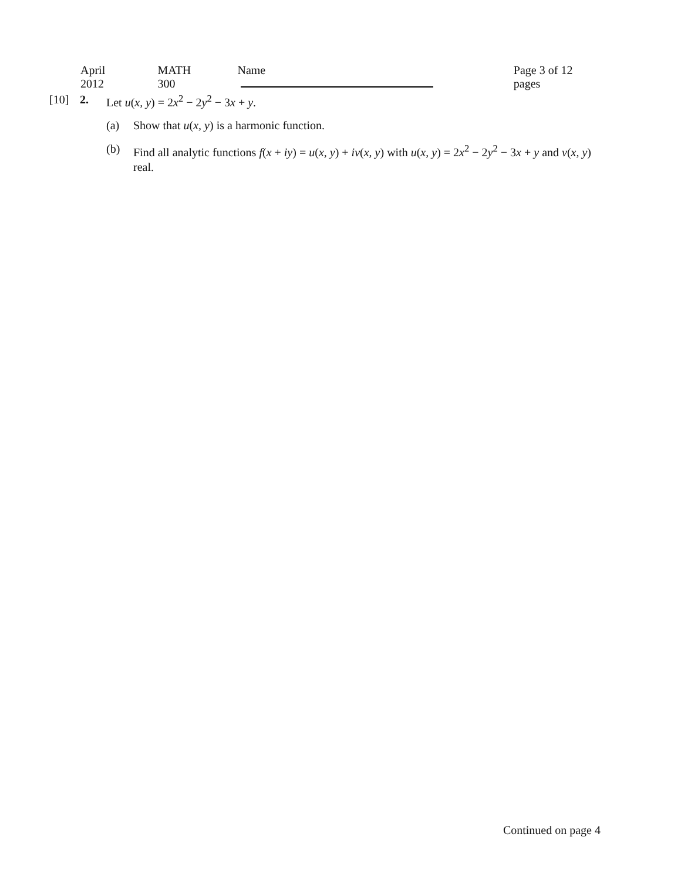April 2012 MATH 300 Name Page 3 of 12 pages
[10] 2. Let u(x, y) = 2x<sup>2</sup> − 2y<sup>2</sup> − 3x + y.
(a) Show that u(x, y) is a harmonic function.
(b) Find all analytic functions f(x + iy) = u(x, y) + iv(x, y) with u(x, y) = 2x<sup>2</sup> − 2y<sup>2</sup> − 3x + y and v(x, y) real.
Continued on page 4